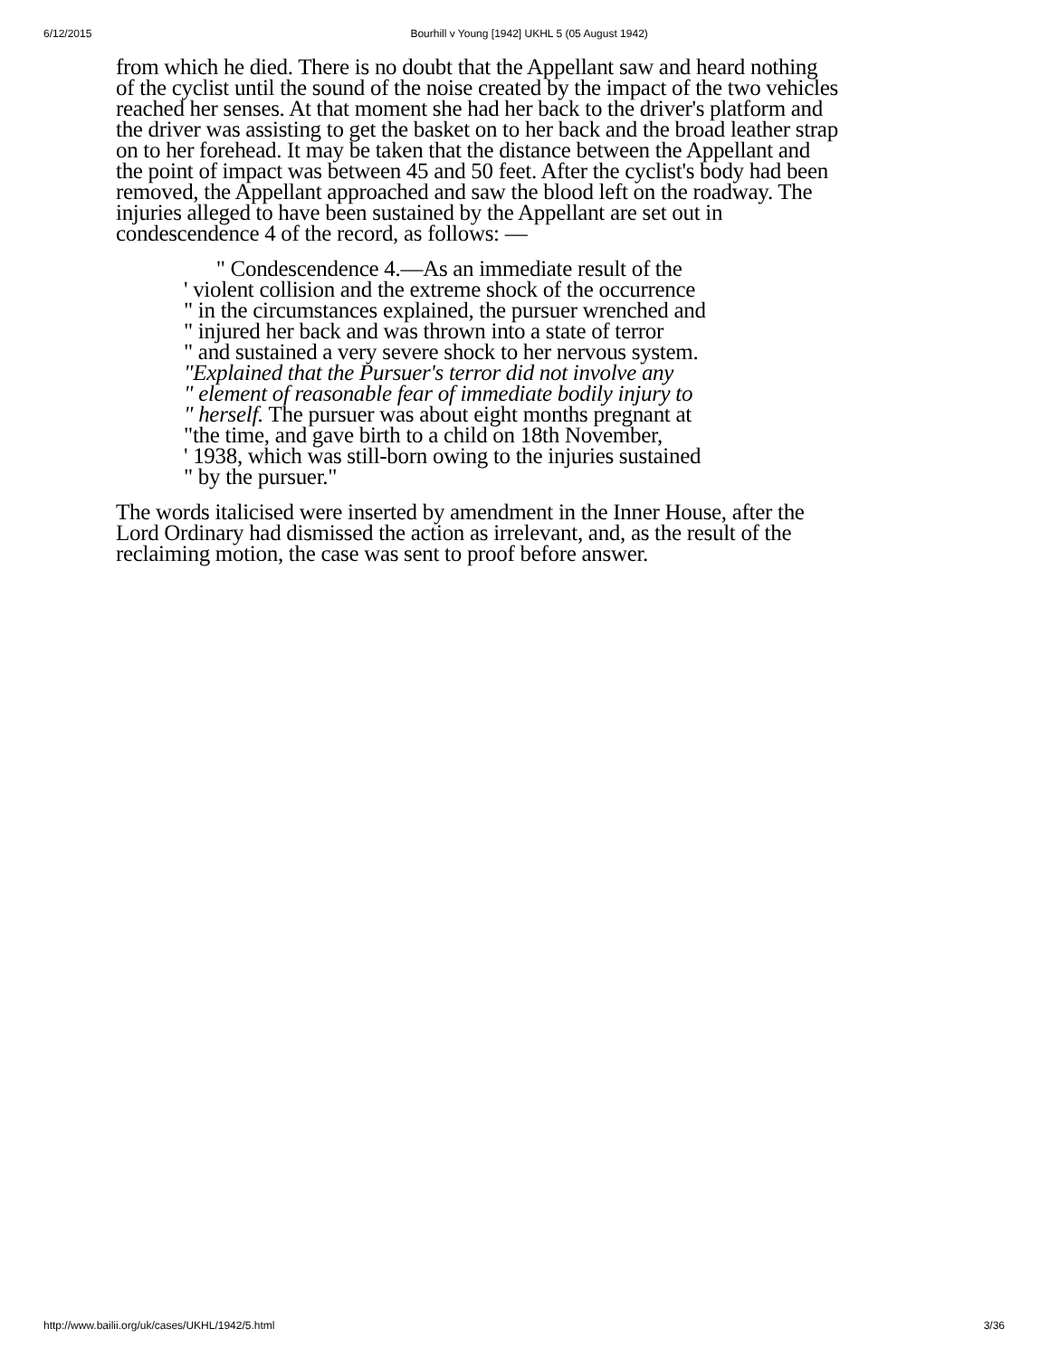6/12/2015 Bourhill v Young [1942] UKHL 5 (05 August 1942)
from which he died. There is no doubt that the Appellant saw and heard nothing of the cyclist until the sound of the noise created by the impact of the two vehicles reached her senses. At that moment she had her back to the driver's platform and the driver was assisting to get the basket on to her back and the broad leather strap on to her forehead. It may be taken that the distance between the Appellant and the point of impact was between 45 and 50 feet. After the cyclist's body had been removed, the Appellant approached and saw the blood left on the roadway. The injuries alleged to have been sustained by the Appellant are set out in condescendence 4 of the record, as follows: —
" Condescendence 4.—As an immediate result of the
' violent collision and the extreme shock of the occurrence
" in the circumstances explained, the pursuer wrenched and
" injured her back and was thrown into a state of terror
" and sustained a very severe shock to her nervous system.
"Explained that the Pursuer's terror did not involve any
" element of reasonable fear of immediate bodily injury to
" herself. The pursuer was about eight months pregnant at
"the time, and gave birth to a child on 18th November,
' 1938, which was still-born owing to the injuries sustained
" by the pursuer."
The words italicised were inserted by amendment in the Inner House, after the Lord Ordinary had dismissed the action as irrelevant, and, as the result of the reclaiming motion, the case was sent to proof before answer.
http://www.bailii.org/uk/cases/UKHL/1942/5.html 3/36